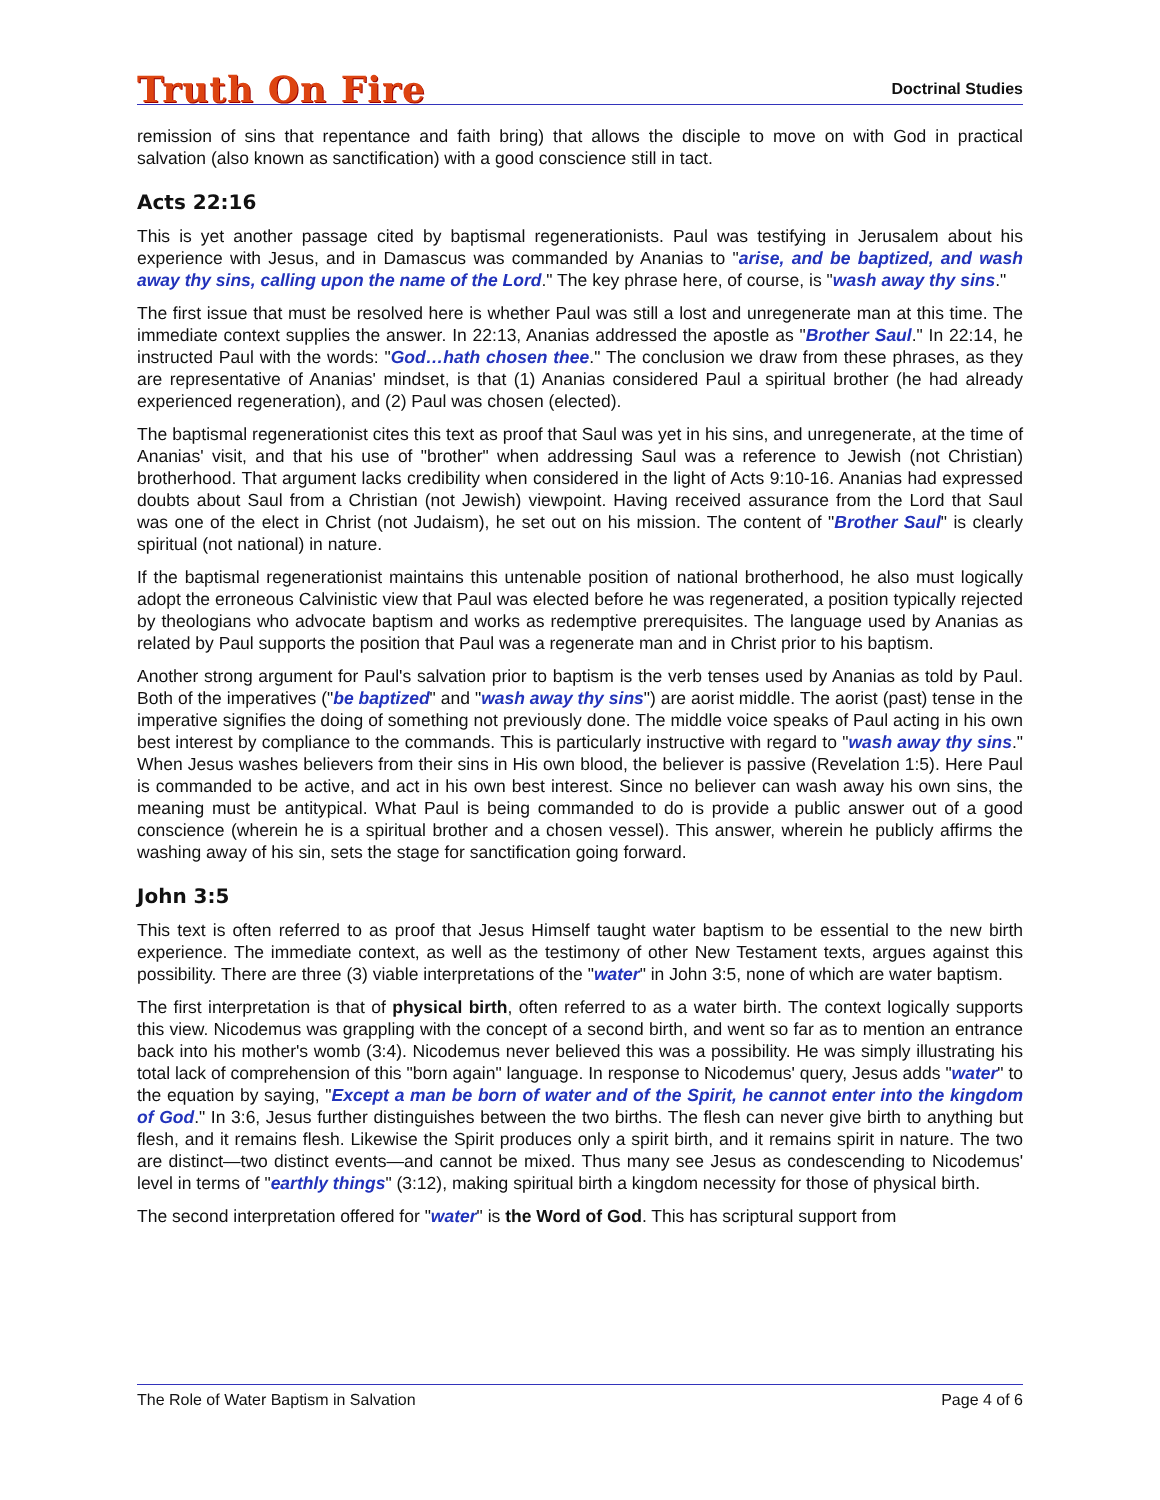Truth On Fire Doctrinal Studies
remission of sins that repentance and faith bring) that allows the disciple to move on with God in practical salvation (also known as sanctification) with a good conscience still in tact.
Acts 22:16
This is yet another passage cited by baptismal regenerationists. Paul was testifying in Jerusalem about his experience with Jesus, and in Damascus was commanded by Ananias to "arise, and be baptized, and wash away thy sins, calling upon the name of the Lord." The key phrase here, of course, is "wash away thy sins."
The first issue that must be resolved here is whether Paul was still a lost and unregenerate man at this time. The immediate context supplies the answer. In 22:13, Ananias addressed the apostle as "Brother Saul." In 22:14, he instructed Paul with the words: "God…hath chosen thee." The conclusion we draw from these phrases, as they are representative of Ananias' mindset, is that (1) Ananias considered Paul a spiritual brother (he had already experienced regeneration), and (2) Paul was chosen (elected).
The baptismal regenerationist cites this text as proof that Saul was yet in his sins, and unregenerate, at the time of Ananias' visit, and that his use of "brother" when addressing Saul was a reference to Jewish (not Christian) brotherhood. That argument lacks credibility when considered in the light of Acts 9:10-16. Ananias had expressed doubts about Saul from a Christian (not Jewish) viewpoint. Having received assurance from the Lord that Saul was one of the elect in Christ (not Judaism), he set out on his mission. The content of "Brother Saul" is clearly spiritual (not national) in nature.
If the baptismal regenerationist maintains this untenable position of national brotherhood, he also must logically adopt the erroneous Calvinistic view that Paul was elected before he was regenerated, a position typically rejected by theologians who advocate baptism and works as redemptive prerequisites. The language used by Ananias as related by Paul supports the position that Paul was a regenerate man and in Christ prior to his baptism.
Another strong argument for Paul's salvation prior to baptism is the verb tenses used by Ananias as told by Paul. Both of the imperatives ("be baptized" and "wash away thy sins") are aorist middle. The aorist (past) tense in the imperative signifies the doing of something not previously done. The middle voice speaks of Paul acting in his own best interest by compliance to the commands. This is particularly instructive with regard to "wash away thy sins." When Jesus washes believers from their sins in His own blood, the believer is passive (Revelation 1:5). Here Paul is commanded to be active, and act in his own best interest. Since no believer can wash away his own sins, the meaning must be antitypical. What Paul is being commanded to do is provide a public answer out of a good conscience (wherein he is a spiritual brother and a chosen vessel). This answer, wherein he publicly affirms the washing away of his sin, sets the stage for sanctification going forward.
John 3:5
This text is often referred to as proof that Jesus Himself taught water baptism to be essential to the new birth experience. The immediate context, as well as the testimony of other New Testament texts, argues against this possibility. There are three (3) viable interpretations of the "water" in John 3:5, none of which are water baptism.
The first interpretation is that of physical birth, often referred to as a water birth. The context logically supports this view. Nicodemus was grappling with the concept of a second birth, and went so far as to mention an entrance back into his mother's womb (3:4). Nicodemus never believed this was a possibility. He was simply illustrating his total lack of comprehension of this "born again" language. In response to Nicodemus' query, Jesus adds "water" to the equation by saying, "Except a man be born of water and of the Spirit, he cannot enter into the kingdom of God." In 3:6, Jesus further distinguishes between the two births. The flesh can never give birth to anything but flesh, and it remains flesh. Likewise the Spirit produces only a spirit birth, and it remains spirit in nature. The two are distinct—two distinct events—and cannot be mixed. Thus many see Jesus as condescending to Nicodemus' level in terms of "earthly things" (3:12), making spiritual birth a kingdom necessity for those of physical birth.
The second interpretation offered for "water" is the Word of God. This has scriptural support from
The Role of Water Baptism in Salvation Page 4 of 6